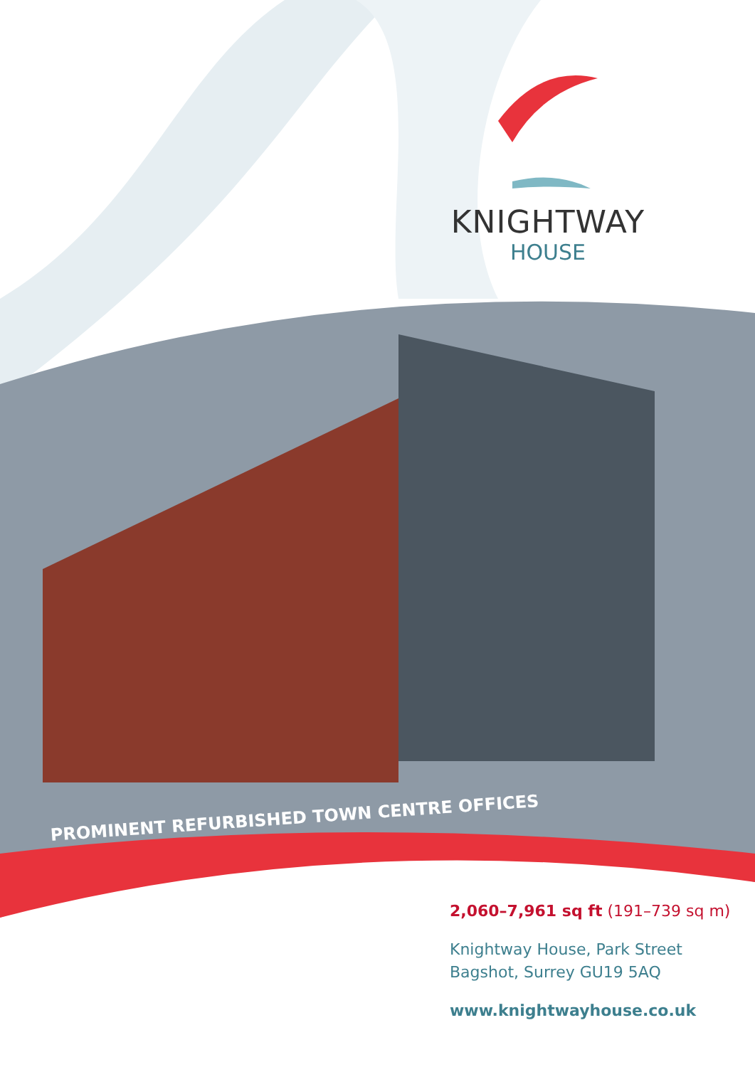KNIGHTWAY
HOUSE
PROMINENT REFURBISHED TOWN CENTRE OFFICES
2,060–7,961 sq ft (191–739 sq m)
Knightway House, Park Street
Bagshot, Surrey GU19 5AQ
www.knightwayhouse.co.uk